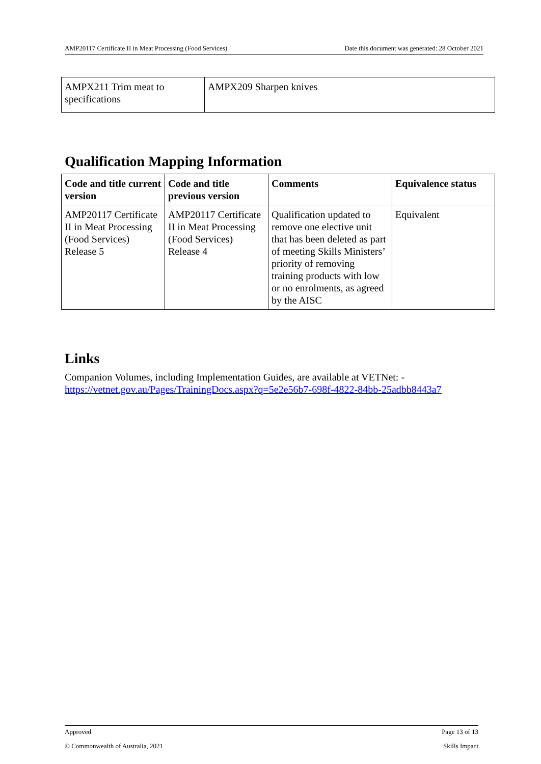AMP20117 Certificate II in Meat Processing (Food Services) Date this document was generated: 28 October 2021
| AMPX211 Trim meat to specifications | AMPX209 Sharpen knives |
Qualification Mapping Information
| Code and title current version | Code and title previous version | Comments | Equivalence status |
| --- | --- | --- | --- |
| AMP20117 Certificate II in Meat Processing (Food Services) Release 5 | AMP20117 Certificate II in Meat Processing (Food Services) Release 4 | Qualification updated to remove one elective unit that has been deleted as part of meeting Skills Ministers’ priority of removing training products with low or no enrolments, as agreed by the AISC | Equivalent |
Links
Companion Volumes, including Implementation Guides, are available at VETNet: - https://vetnet.gov.au/Pages/TrainingDocs.aspx?q=5e2e56b7-698f-4822-84bb-25adbb8443a7
Approved Page 13 of 13
© Commonwealth of Australia, 2021 Skills Impact